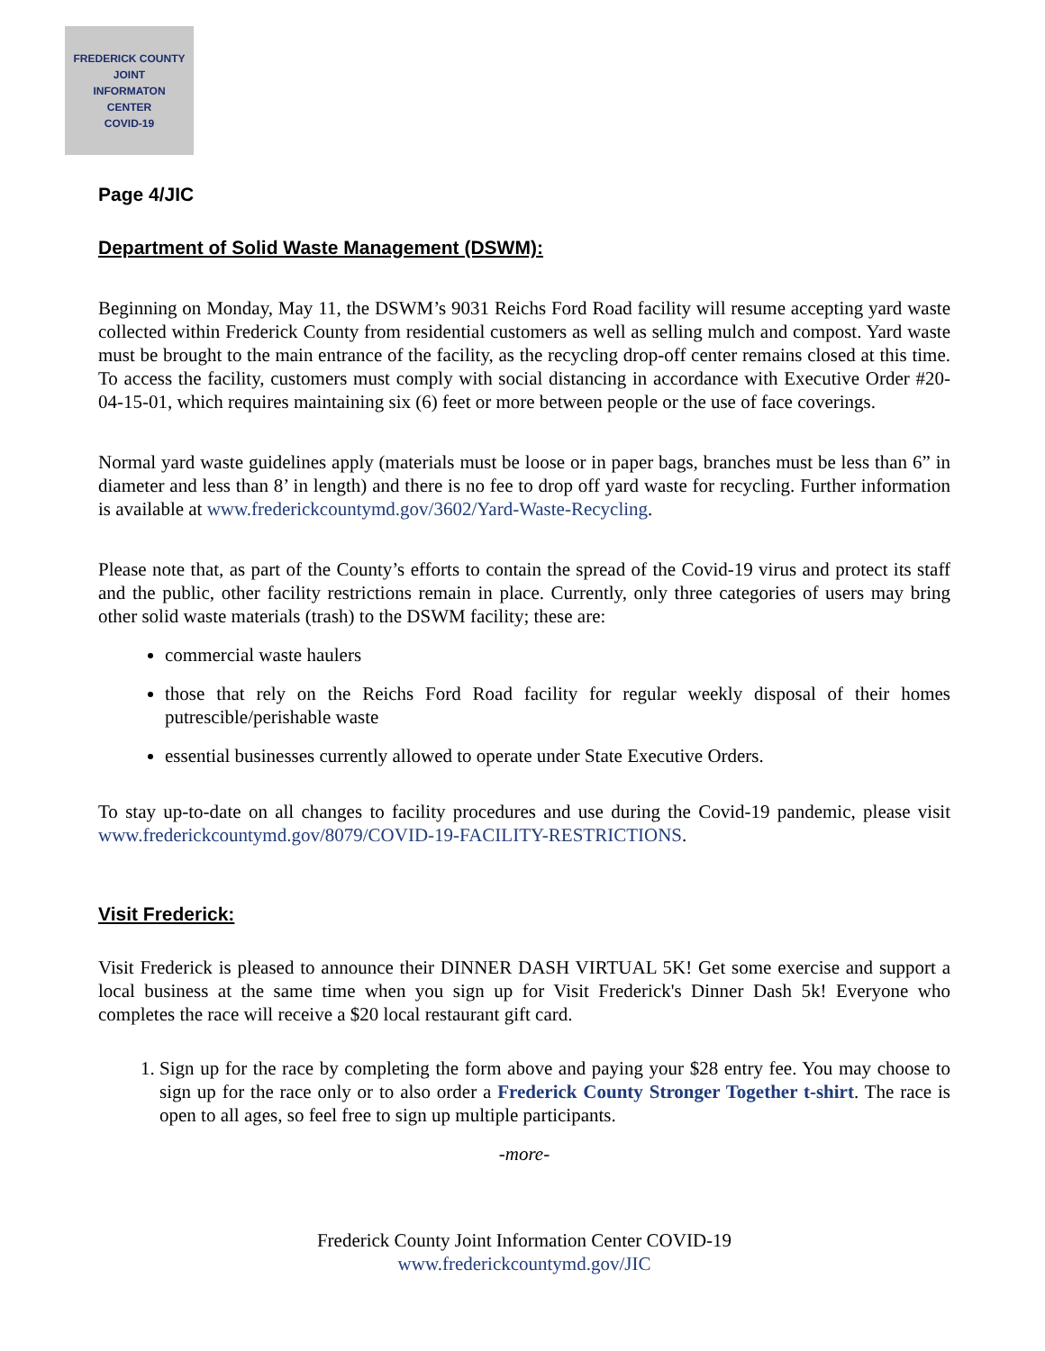FREDERICK COUNTY
JOINT
INFORMATON
CENTER
COVID-19
Page 4/JIC
Department of Solid Waste Management (DSWM):
Beginning on Monday, May 11, the DSWM’s 9031 Reichs Ford Road facility will resume accepting yard waste collected within Frederick County from residential customers as well as selling mulch and compost. Yard waste must be brought to the main entrance of the facility, as the recycling drop-off center remains closed at this time. To access the facility, customers must comply with social distancing in accordance with Executive Order #20-04-15-01, which requires maintaining six (6) feet or more between people or the use of face coverings.
Normal yard waste guidelines apply (materials must be loose or in paper bags, branches must be less than 6” in diameter and less than 8’ in length) and there is no fee to drop off yard waste for recycling. Further information is available at www.frederickcountymd.gov/3602/Yard-Waste-Recycling.
Please note that, as part of the County’s efforts to contain the spread of the Covid-19 virus and protect its staff and the public, other facility restrictions remain in place. Currently, only three categories of users may bring other solid waste materials (trash) to the DSWM facility; these are:
commercial waste haulers
those that rely on the Reichs Ford Road facility for regular weekly disposal of their homes putrescible/perishable waste
essential businesses currently allowed to operate under State Executive Orders.
To stay up-to-date on all changes to facility procedures and use during the Covid-19 pandemic, please visit www.frederickcountymd.gov/8079/COVID-19-FACILITY-RESTRICTIONS.
Visit Frederick:
Visit Frederick is pleased to announce their DINNER DASH VIRTUAL 5K! Get some exercise and support a local business at the same time when you sign up for Visit Frederick's Dinner Dash 5k! Everyone who completes the race will receive a $20 local restaurant gift card.
1. Sign up for the race by completing the form above and paying your $28 entry fee. You may choose to sign up for the race only or to also order a Frederick County Stronger Together t-shirt. The race is open to all ages, so feel free to sign up multiple participants.
-more-
Frederick County Joint Information Center COVID-19
www.frederickcountymd.gov/JIC